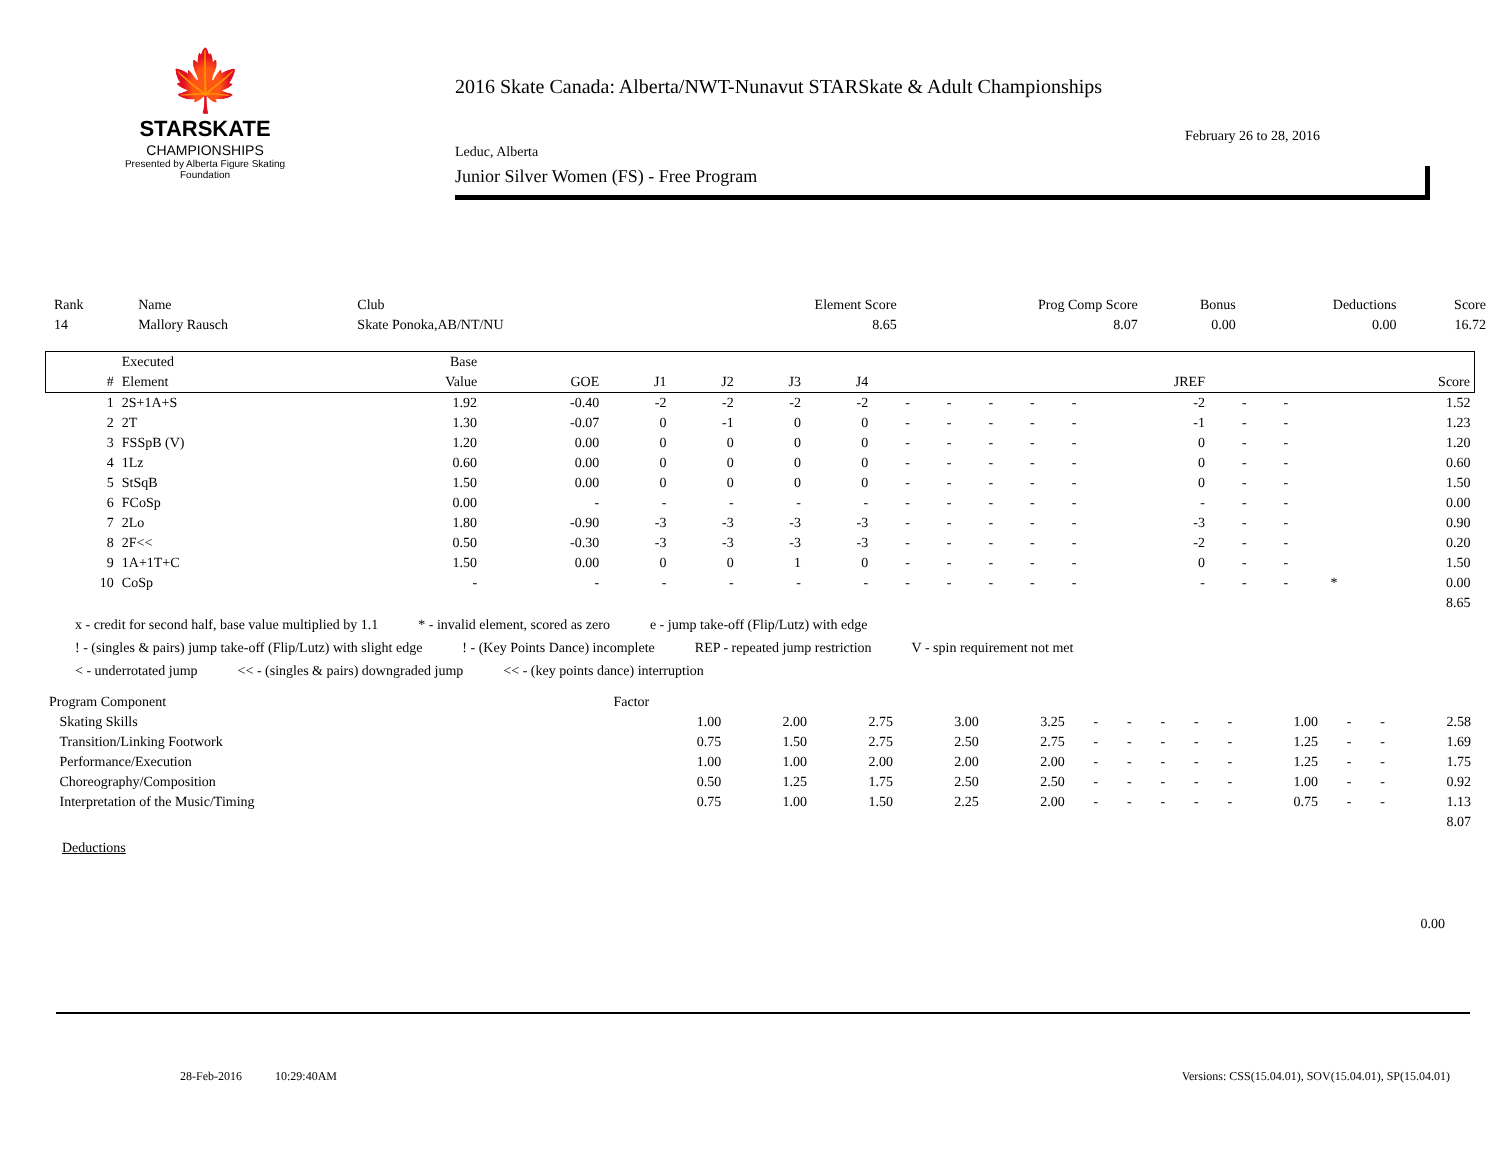🍁
STARSKATE
CHAMPIONSHIPS
Presented by Alberta Figure Skating Foundation
2016 Skate Canada: Alberta/NWT-Nunavut STARSkate & Adult Championships
February 26 to 28, 2016
Leduc, Alberta
Junior Silver Women (FS) - Free Program
| Rank | Name | Club | Element Score | Prog Comp Score | Bonus | Deductions | Score |
| --- | --- | --- | --- | --- | --- | --- | --- |
| 14 | Mallory Rausch | Skate Ponoka,AB/NT/NU | 8.65 | 8.07 | 0.00 | 0.00 | 16.72 |
| | Executed | Base | | | | | | | | | | | | | | | |
| --- | --- | --- | --- | --- | --- | --- | --- | --- | --- | --- | --- | --- | --- | --- | --- | --- | --- |
| # | Element | Value | GOE | J1 | J2 | J3 | J4 | | | | | | JREF | | | | Score |
| 1 | 2S+1A+S | 1.92 | -0.40 | -2 | -2 | -2 | -2 | - | - | - | - | - | -2 | - | - | | 1.52 |
| 2 | 2T | 1.30 | -0.07 | 0 | -1 | 0 | 0 | - | - | - | - | - | -1 | - | - | | 1.23 |
| 3 | FSSpB (V) | 1.20 | 0.00 | 0 | 0 | 0 | 0 | - | - | - | - | - | 0 | - | - | | 1.20 |
| 4 | 1Lz | 0.60 | 0.00 | 0 | 0 | 0 | 0 | - | - | - | - | - | 0 | - | - | | 0.60 |
| 5 | StSqB | 1.50 | 0.00 | 0 | 0 | 0 | 0 | - | - | - | - | - | 0 | - | - | | 1.50 |
| 6 | FCoSp | 0.00 | - | - | - | - | - | - | - | - | - | - | - | - | - | | 0.00 |
| 7 | 2Lo | 1.80 | -0.90 | -3 | -3 | -3 | -3 | - | - | - | - | - | -3 | - | - | | 0.90 |
| 8 | 2F<< | 0.50 | -0.30 | -3 | -3 | -3 | -3 | - | - | - | - | - | -2 | - | - | | 0.20 |
| 9 | 1A+1T+C | 1.50 | 0.00 | 0 | 0 | 1 | 0 | - | - | - | - | - | 0 | - | - | | 1.50 |
| 10 | CoSp | - | - | - | - | - | - | - | - | - | - | - | - | - | - | * | 0.00 |
| 8.65 | | | | | | | | | | | | | | | | | |
x - credit for second half, base value multiplied by 1.1 * - invalid element, scored as zero e - jump take-off (Flip/Lutz) with edge
! - (singles & pairs) jump take-off (Flip/Lutz) with slight edge! - (Key Points Dance) incomplete REP - repeated jump restriction V - spin requirement not met
< - underrotated jump << - (singles & pairs) downgraded jump << - (key points dance) interruption
| Program Component | Factor | | | | | | | | | | | | | |
| --- | --- | --- | --- | --- | --- | --- | --- | --- | --- | --- | --- | --- | --- | --- |
| Skating Skills | 1.00 | 2.00 | 2.75 | 3.00 | 3.25 | - | - | - | - | - | 1.00 | - | - | 2.58 |
| Transition/Linking Footwork | 0.75 | 1.50 | 2.75 | 2.50 | 2.75 | - | - | - | - | - | 1.25 | - | - | 1.69 |
| Performance/Execution | 1.00 | 1.00 | 2.00 | 2.00 | 2.00 | - | - | - | - | - | 1.25 | - | - | 1.75 |
| Choreography/Composition | 0.50 | 1.25 | 1.75 | 2.50 | 2.50 | - | - | - | - | - | 1.00 | - | - | 0.92 |
| Interpretation of the Music/Timing | 0.75 | 1.00 | 1.50 | 2.25 | 2.00 | - | - | - | - | - | 0.75 | - | - | 1.13 |
| 8.07 | | | | | | | | | | | | | | |
Deductions
0.00
28-Feb-2016 10:29:40AM Versions: CSS(15.04.01), SOV(15.04.01), SP(15.04.01)